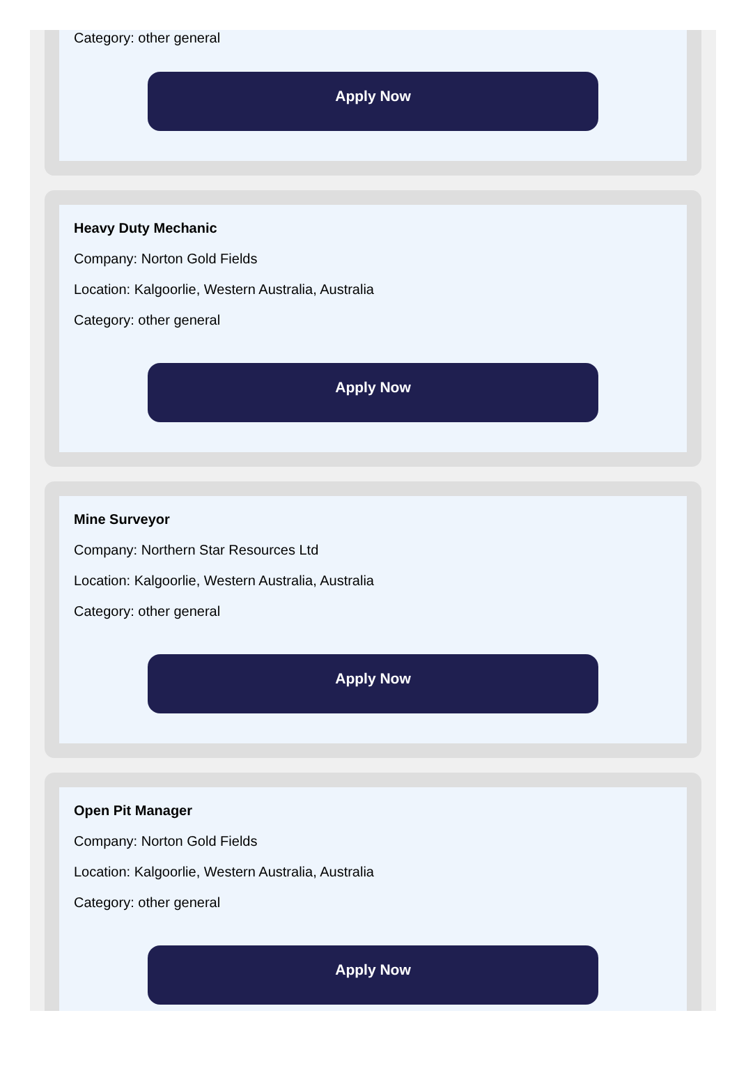Category: other general
Apply Now
Heavy Duty Mechanic
Company: Norton Gold Fields
Location: Kalgoorlie, Western Australia, Australia
Category: other general
Apply Now
Mine Surveyor
Company: Northern Star Resources Ltd
Location: Kalgoorlie, Western Australia, Australia
Category: other general
Apply Now
Open Pit Manager
Company: Norton Gold Fields
Location: Kalgoorlie, Western Australia, Australia
Category: other general
Apply Now